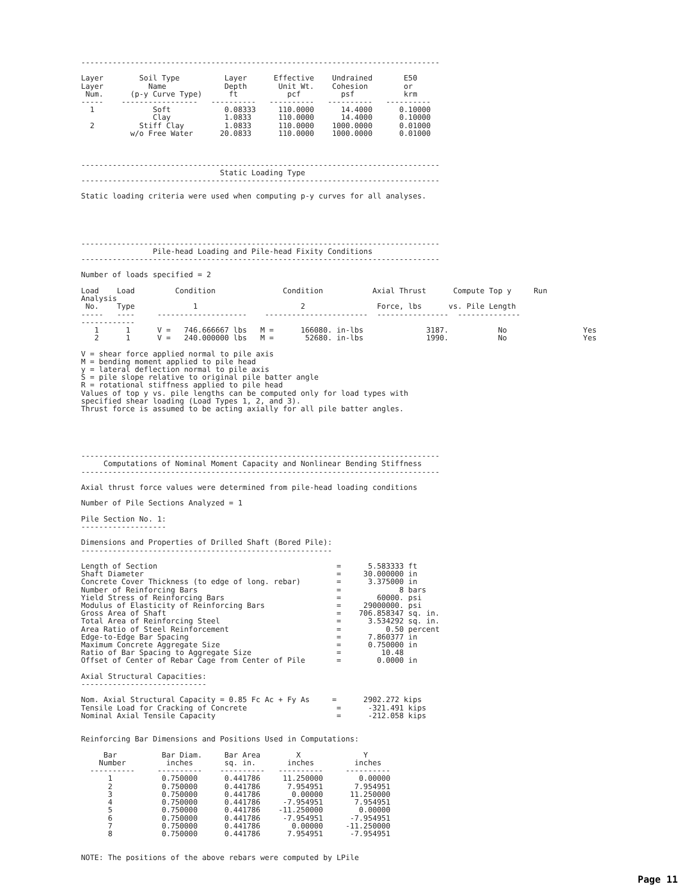--------------------------------------------------------------------------------

Layer        Soil Type          Layer      Effective    Undrained       E50
Layer          Name             Depth       Unit Wt.    Cohesion        or
 Num.      (p-y Curve Type)      ft           pcf         psf           krm
-----    -----------------   ----------   ----------   ----------   ----------
  1             Soft            0.08333     110.0000      14.4000      0.10000
                Clay            1.0833      110.0000      14.4000      0.10000
  2          Stiff Clay         1.0833      110.0000    1000.0000      0.01000
           w/o Free Water      20.0833      110.0000    1000.0000      0.01000



--------------------------------------------------------------------------------
                               Static Loading Type
--------------------------------------------------------------------------------

Static loading criteria were used when computing p-y curves for all analyses.





--------------------------------------------------------------------------------
                Pile-head Loading and Pile-head Fixity Conditions
--------------------------------------------------------------------------------

Number of loads specified = 2

Load    Load         Condition               Condition           Axial Thrust      Compute Top y     Run
Analysis
 No.    Type             1                       2                Force, lbs      vs. Pile Length
-----   ----     --------------------    -----------------------  ----------------  --------------
------------
   1      1      V =   746.666667 lbs   M =      166080. in-lbs              3187.           No                 Yes
   2      1      V =   240.000000 lbs   M =       52680. in-lbs              1990.           No                 Yes

V = shear force applied normal to pile axis
M = bending moment applied to pile head
y = lateral deflection normal to pile axis
S = pile slope relative to original pile batter angle
R = rotational stiffness applied to pile head
Values of top y vs. pile lengths can be computed only for load types with
specified shear loading (Load Types 1, 2, and 3).
Thrust force is assumed to be acting axially for all pile batter angles.





--------------------------------------------------------------------------------
     Computations of Nominal Moment Capacity and Nonlinear Bending Stiffness
--------------------------------------------------------------------------------

Axial thrust force values were determined from pile-head loading conditions

Number of Pile Sections Analyzed = 1

Pile Section No. 1:
-------------------

Dimensions and Properties of Drilled Shaft (Bored Pile):
--------------------------------------------------------

Length of Section                                        =      5.583333 ft
Shaft Diameter                                           =     30.000000 in
Concrete Cover Thickness (to edge of long. rebar)        =      3.375000 in
Number of Reinforcing Bars                               =             8 bars
Yield Stress of Reinforcing Bars                         =        60000. psi
Modulus of Elasticity of Reinforcing Bars                =     29000000. psi
Gross Area of Shaft                                      =    706.858347 sq. in.
Total Area of Reinforcing Steel                          =      3.534292 sq. in.
Area Ratio of Steel Reinforcement                        =          0.50 percent
Edge-to-Edge Bar Spacing                                 =      7.860377 in
Maximum Concrete Aggregate Size                          =      0.750000 in
Ratio of Bar Spacing to Aggregate Size                   =         10.48
Offset of Center of Rebar Cage from Center of Pile       =        0.0000 in

Axial Structural Capacities:
----------------------------

Nom. Axial Structural Capacity = 0.85 Fc Ac + Fy As     =      2902.272 kips
Tensile Load for Cracking of Concrete                    =      -321.491 kips
Nominal Axial Tensile Capacity                           =      -212.058 kips


Reinforcing Bar Dimensions and Positions Used in Computations:

     Bar          Bar Diam.     Bar Area        X              Y
    Number         inches       sq. in.       inches         inches
  ----------     ----------    ----------   ----------     ----------
      1           0.750000      0.441786     11.250000        0.00000
      2           0.750000      0.441786      7.954951       7.954951
      3           0.750000      0.441786       0.00000      11.250000
      4           0.750000      0.441786     -7.954951       7.954951
      5           0.750000      0.441786    -11.250000        0.00000
      6           0.750000      0.441786     -7.954951      -7.954951
      7           0.750000      0.441786       0.00000     -11.250000
      8           0.750000      0.441786      7.954951      -7.954951


NOTE: The positions of the above rebars were computed by LPile
Page 11